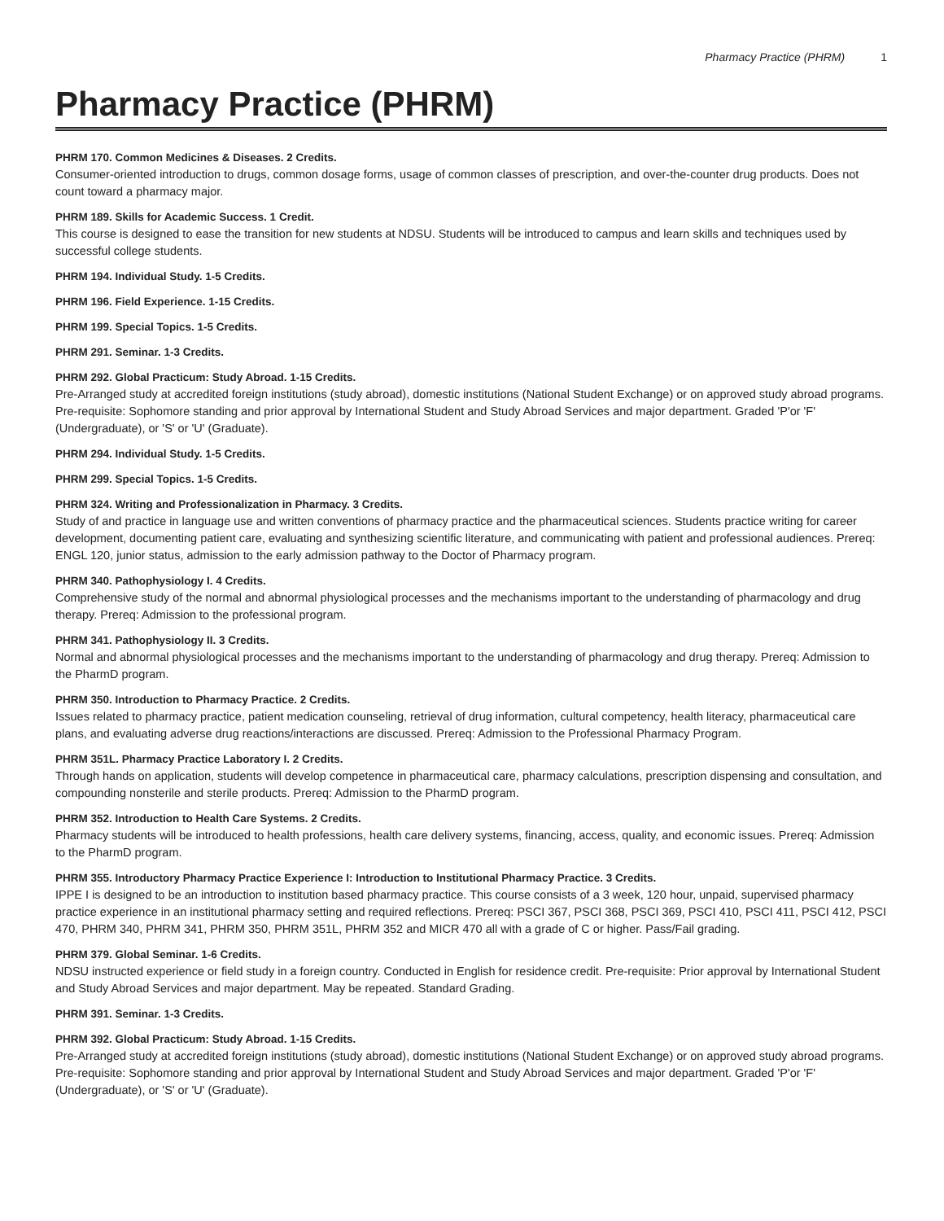Pharmacy Practice (PHRM) 1
Pharmacy Practice (PHRM)
PHRM 170. Common Medicines & Diseases. 2 Credits.
Consumer-oriented introduction to drugs, common dosage forms, usage of common classes of prescription, and over-the-counter drug products. Does not count toward a pharmacy major.
PHRM 189. Skills for Academic Success. 1 Credit.
This course is designed to ease the transition for new students at NDSU. Students will be introduced to campus and learn skills and techniques used by successful college students.
PHRM 194. Individual Study. 1-5 Credits.
PHRM 196. Field Experience. 1-15 Credits.
PHRM 199. Special Topics. 1-5 Credits.
PHRM 291. Seminar. 1-3 Credits.
PHRM 292. Global Practicum: Study Abroad. 1-15 Credits.
Pre-Arranged study at accredited foreign institutions (study abroad), domestic institutions (National Student Exchange) or on approved study abroad programs. Pre-requisite: Sophomore standing and prior approval by International Student and Study Abroad Services and major department. Graded 'P'or 'F' (Undergraduate), or 'S' or 'U' (Graduate).
PHRM 294. Individual Study. 1-5 Credits.
PHRM 299. Special Topics. 1-5 Credits.
PHRM 324. Writing and Professionalization in Pharmacy. 3 Credits.
Study of and practice in language use and written conventions of pharmacy practice and the pharmaceutical sciences. Students practice writing for career development, documenting patient care, evaluating and synthesizing scientific literature, and communicating with patient and professional audiences. Prereq: ENGL 120, junior status, admission to the early admission pathway to the Doctor of Pharmacy program.
PHRM 340. Pathophysiology I. 4 Credits.
Comprehensive study of the normal and abnormal physiological processes and the mechanisms important to the understanding of pharmacology and drug therapy. Prereq: Admission to the professional program.
PHRM 341. Pathophysiology II. 3 Credits.
Normal and abnormal physiological processes and the mechanisms important to the understanding of pharmacology and drug therapy. Prereq: Admission to the PharmD program.
PHRM 350. Introduction to Pharmacy Practice. 2 Credits.
Issues related to pharmacy practice, patient medication counseling, retrieval of drug information, cultural competency, health literacy, pharmaceutical care plans, and evaluating adverse drug reactions/interactions are discussed. Prereq: Admission to the Professional Pharmacy Program.
PHRM 351L. Pharmacy Practice Laboratory I. 2 Credits.
Through hands on application, students will develop competence in pharmaceutical care, pharmacy calculations, prescription dispensing and consultation, and compounding nonsterile and sterile products. Prereq: Admission to the PharmD program.
PHRM 352. Introduction to Health Care Systems. 2 Credits.
Pharmacy students will be introduced to health professions, health care delivery systems, financing, access, quality, and economic issues. Prereq: Admission to the PharmD program.
PHRM 355. Introductory Pharmacy Practice Experience I: Introduction to Institutional Pharmacy Practice. 3 Credits.
IPPE I is designed to be an introduction to institution based pharmacy practice. This course consists of a 3 week, 120 hour, unpaid, supervised pharmacy practice experience in an institutional pharmacy setting and required reflections. Prereq: PSCI 367, PSCI 368, PSCI 369, PSCI 410, PSCI 411, PSCI 412, PSCI 470, PHRM 340, PHRM 341, PHRM 350, PHRM 351L, PHRM 352 and MICR 470 all with a grade of C or higher. Pass/Fail grading.
PHRM 379. Global Seminar. 1-6 Credits.
NDSU instructed experience or field study in a foreign country. Conducted in English for residence credit. Pre-requisite: Prior approval by International Student and Study Abroad Services and major department. May be repeated. Standard Grading.
PHRM 391. Seminar. 1-3 Credits.
PHRM 392. Global Practicum: Study Abroad. 1-15 Credits.
Pre-Arranged study at accredited foreign institutions (study abroad), domestic institutions (National Student Exchange) or on approved study abroad programs. Pre-requisite: Sophomore standing and prior approval by International Student and Study Abroad Services and major department. Graded 'P'or 'F' (Undergraduate), or 'S' or 'U' (Graduate).